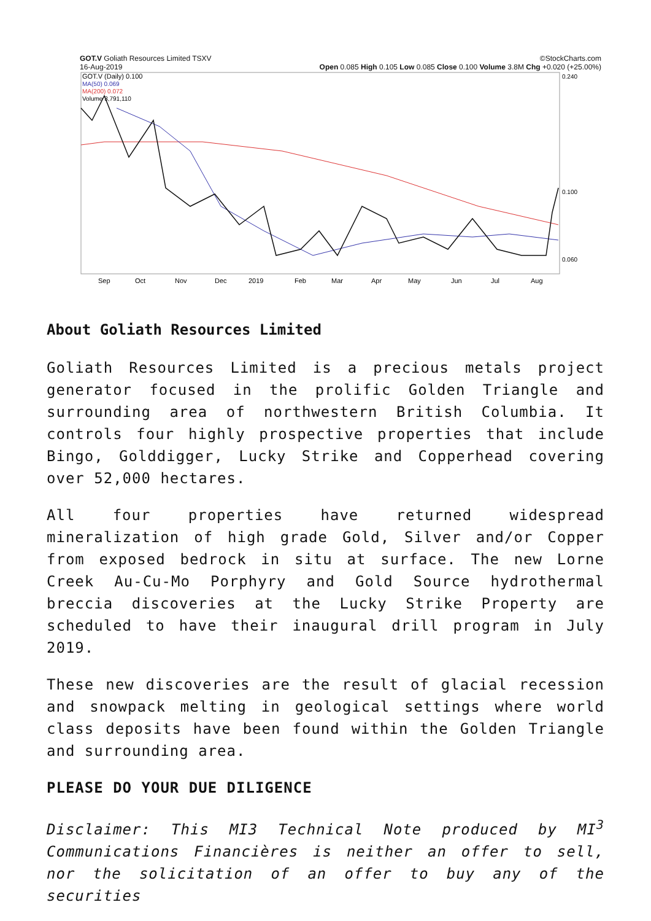GOT.V Goliath Resources Limited TSXV ©StockCharts.com
16-Aug-2019 Open 0.085 High 0.105 Low 0.085 Close 0.100 Volume 3.8M Chg +0.020 (+25.00%)
GOT.V (Daily) 0.100
MA(50) 0.069
MA(200) 0.072
Volume 3,791,110
0.240
0.100
0.060
Sep
Oct
Nov
Dec
2019
Feb
Mar
Apr
May
Jun
Jul
Aug
About Goliath Resources Limited
Goliath Resources Limited is a precious metals project generator focused in the prolific Golden Triangle and surrounding area of northwestern British Columbia. It controls four highly prospective properties that include Bingo, Golddigger, Lucky Strike and Copperhead covering over 52,000 hectares.
All four properties have returned widespread mineralization of high grade Gold, Silver and/or Copper from exposed bedrock in situ at surface. The new Lorne Creek Au-Cu-Mo Porphyry and Gold Source hydrothermal breccia discoveries at the Lucky Strike Property are scheduled to have their inaugural drill program in July 2019.
These new discoveries are the result of glacial recession and snowpack melting in geological settings where world class deposits have been found within the Golden Triangle and surrounding area.
PLEASE DO YOUR DUE DILIGENCE
Disclaimer: This MI3 Technical Note produced by MI<sup>3</sup> Communications Financières is neither an offer to sell, nor the solicitation of an offer to buy any of the securities